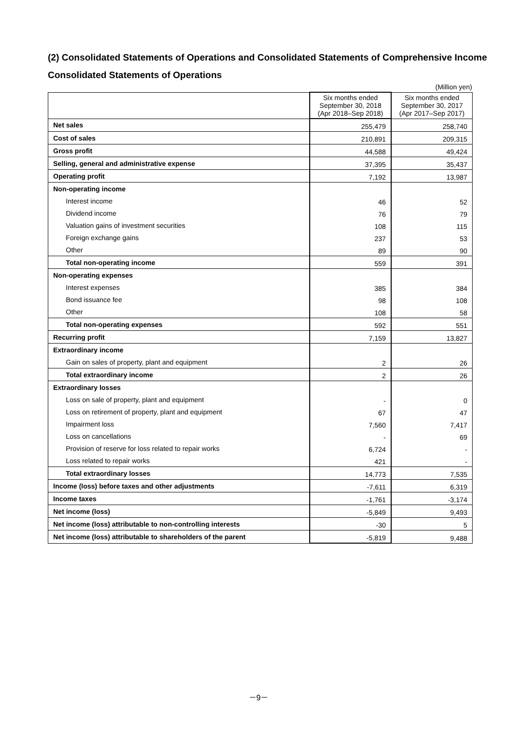(2) Consolidated Statements of Operations and Consolidated Statements of Comprehensive Income
Consolidated Statements of Operations
(Million yen)
| | Six months ended September 30, 2018 (Apr 2018–Sep 2018) | Six months ended September 30, 2017 (Apr 2017–Sep 2017) |
| --- | --- | --- |
| Net sales | 255,479 | 258,740 |
| Cost of sales | 210,891 | 209,315 |
| Gross profit | 44,588 | 49,424 |
| Selling, general and administrative expense | 37,395 | 35,437 |
| Operating profit | 7,192 | 13,987 |
| Non-operating income | | |
| Interest income | 46 | 52 |
| Dividend income | 76 | 79 |
| Valuation gains of investment securities | 108 | 115 |
| Foreign exchange gains | 237 | 53 |
| Other | 89 | 90 |
| Total non-operating income | 559 | 391 |
| Non-operating expenses | | |
| Interest expenses | 385 | 384 |
| Bond issuance fee | 98 | 108 |
| Other | 108 | 58 |
| Total non-operating expenses | 592 | 551 |
| Recurring profit | 7,159 | 13,827 |
| Extraordinary income | | |
| Gain on sales of property, plant and equipment | 2 | 26 |
| Total extraordinary income | 2 | 26 |
| Extraordinary losses | | |
| Loss on sale of property, plant and equipment | - | 0 |
| Loss on retirement of property, plant and equipment | 67 | 47 |
| Impairment loss | 7,560 | 7,417 |
| Loss on cancellations | - | 69 |
| Provision of reserve for loss related to repair works | 6,724 | - |
| Loss related to repair works | 421 | - |
| Total extraordinary losses | 14,773 | 7,535 |
| Income (loss) before taxes and other adjustments | -7,611 | 6,319 |
| Income taxes | -1,761 | -3,174 |
| Net income (loss) | -5,849 | 9,493 |
| Net income (loss) attributable to non-controlling interests | -30 | 5 |
| Net income (loss) attributable to shareholders of the parent | -5,819 | 9,488 |
－9－